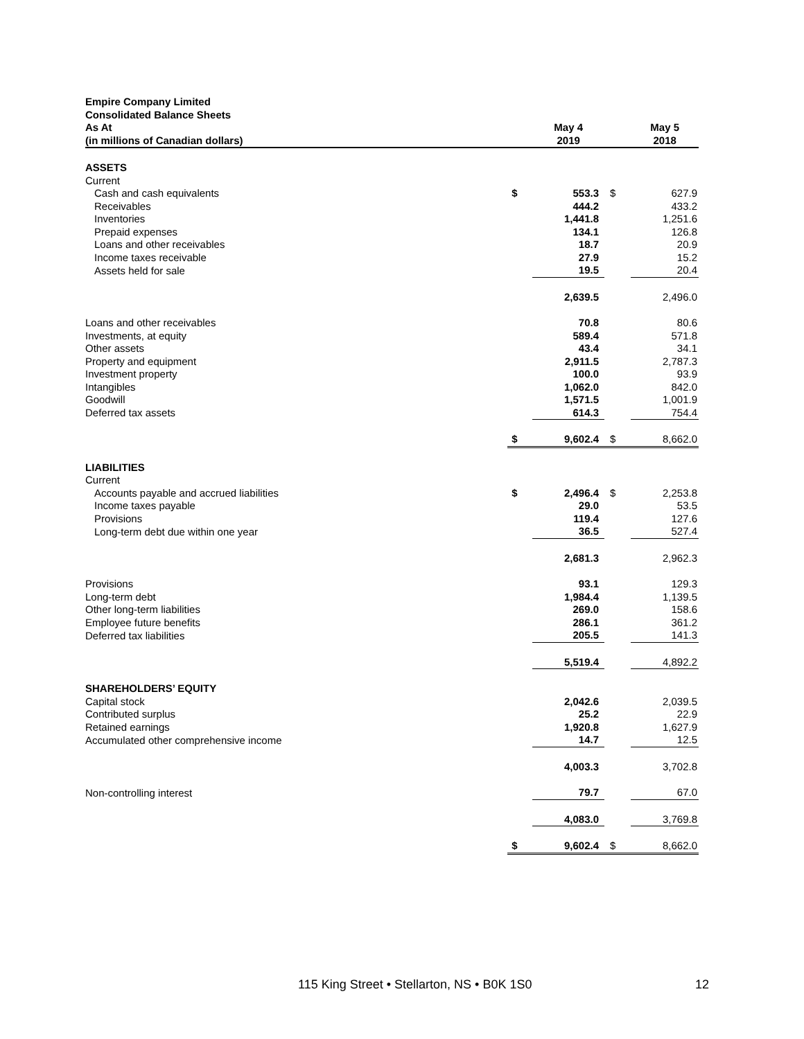| Empire Company Limited | | | | |
| --- | --- | --- | --- | --- |
| Consolidated Balance Sheets | | | | |
| As At | | May 4 | | May 5 |
| (in millions of Canadian dollars) | | 2019 | | 2018 |
| ASSETS | | | | |
| Current | | | | |
| Cash and cash equivalents | $ | 553.3 | $ | 627.9 |
| Receivables | | 444.2 | | 433.2 |
| Inventories | | 1,441.8 | | 1,251.6 |
| Prepaid expenses | | 134.1 | | 126.8 |
| Loans and other receivables | | 18.7 | | 20.9 |
| Income taxes receivable | | 27.9 | | 15.2 |
| Assets held for sale | | 19.5 | | 20.4 |
| | | 2,639.5 | | 2,496.0 |
| Loans and other receivables | | 70.8 | | 80.6 |
| Investments, at equity | | 589.4 | | 571.8 |
| Other assets | | 43.4 | | 34.1 |
| Property and equipment | | 2,911.5 | | 2,787.3 |
| Investment property | | 100.0 | | 93.9 |
| Intangibles | | 1,062.0 | | 842.0 |
| Goodwill | | 1,571.5 | | 1,001.9 |
| Deferred tax assets | | 614.3 | | 754.4 |
| | $ | 9,602.4 | $ | 8,662.0 |
| LIABILITIES | | | | |
| Current | | | | |
| Accounts payable and accrued liabilities | $ | 2,496.4 | $ | 2,253.8 |
| Income taxes payable | | 29.0 | | 53.5 |
| Provisions | | 119.4 | | 127.6 |
| Long-term debt due within one year | | 36.5 | | 527.4 |
| | | 2,681.3 | | 2,962.3 |
| Provisions | | 93.1 | | 129.3 |
| Long-term debt | | 1,984.4 | | 1,139.5 |
| Other long-term liabilities | | 269.0 | | 158.6 |
| Employee future benefits | | 286.1 | | 361.2 |
| Deferred tax liabilities | | 205.5 | | 141.3 |
| | | 5,519.4 | | 4,892.2 |
| SHAREHOLDERS’ EQUITY | | | | |
| Capital stock | | 2,042.6 | | 2,039.5 |
| Contributed surplus | | 25.2 | | 22.9 |
| Retained earnings | | 1,920.8 | | 1,627.9 |
| Accumulated other comprehensive income | | 14.7 | | 12.5 |
| | | 4,003.3 | | 3,702.8 |
| Non-controlling interest | | 79.7 | | 67.0 |
| | | 4,083.0 | | 3,769.8 |
| | $ | 9,602.4 | $ | 8,662.0 |
115 King Street • Stellarton, NS • B0K 1S0 12